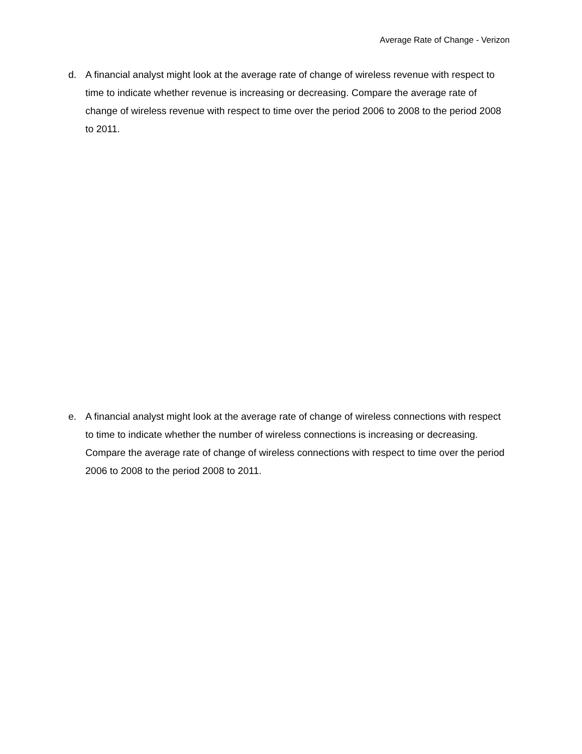Average Rate of Change - Verizon
d. A financial analyst might look at the average rate of change of wireless revenue with respect to time to indicate whether revenue is increasing or decreasing. Compare the average rate of change of wireless revenue with respect to time over the period 2006 to 2008 to the period 2008 to 2011.
e. A financial analyst might look at the average rate of change of wireless connections with respect to time to indicate whether the number of wireless connections is increasing or decreasing. Compare the average rate of change of wireless connections with respect to time over the period 2006 to 2008 to the period 2008 to 2011.